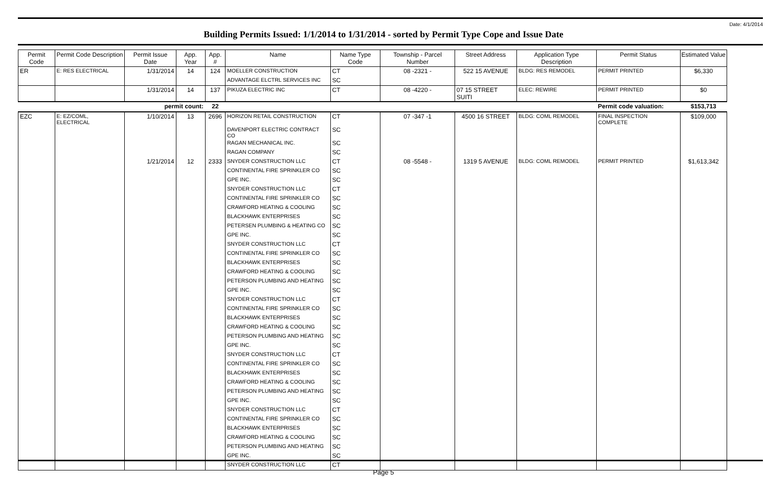Date: 4/1/2014
Building Permits Issued: 1/1/2014 to 1/31/2014 - sorted by Permit Type Cope and Issue Date
| Permit Code | Permit Code Description | Permit Issue Date | App. Year | App. # | Name | Name Type Code | Township - Parcel Number | Street Address | Application Type Description | Permit Status | Estimated Value |
| --- | --- | --- | --- | --- | --- | --- | --- | --- | --- | --- | --- |
| ER | E: RES ELECTRICAL | 1/31/2014 | 14 | 124 | MOELLER CONSTRUCTION | CT | 08 -2321 - | 522 15 AVENUE | BLDG: RES REMODEL | PERMIT PRINTED | $6,330 |
| | | | | | ADVANTAGE ELCTRL SERVICES INC | SC | | | | | |
| | | 1/31/2014 | 14 | 137 | PIKUZA ELECTRIC INC | CT | 08 -4220 - | 07 15 STREET SUITI | ELEC: REWIRE | PERMIT PRINTED | $0 |
| | | permit count: | | 22 | | | | | | Permit code valuation: | $153,713 |
| EZC | E: EZ/COML, ELECTRICAL | 1/10/2014 | 13 | 2696 | HORIZON RETAIL CONSTRUCTION | CT | 07 -347 -1 | 4500 16 STREET | BLDG: COML REMODEL | FINAL INSPECTION COMPLETE | $109,000 |
| | | | | | DAVENPORT ELECTRIC CONTRACT CO | SC | | | | | |
| | | | | | RAGAN MECHANICAL INC. | SC | | | | | |
| | | | | | RAGAN COMPANY | SC | | | | | |
| | | 1/21/2014 | 12 | 2333 | SNYDER CONSTRUCTION LLC | CT | 08 -5548 - | 1319 5 AVENUE | BLDG: COML REMODEL | PERMIT PRINTED | $1,613,342 |
| | | | | | CONTINENTAL FIRE SPRINKLER CO | SC | | | | | |
| | | | | | GPE INC. | SC | | | | | |
| | | | | | SNYDER CONSTRUCTION LLC | CT | | | | | |
| | | | | | CONTINENTAL FIRE SPRINKLER CO | SC | | | | | |
| | | | | | CRAWFORD HEATING & COOLING | SC | | | | | |
| | | | | | BLACKHAWK ENTERPRISES | SC | | | | | |
| | | | | | PETERSEN PLUMBING & HEATING CO | SC | | | | | |
| | | | | | GPE INC. | SC | | | | | |
| | | | | | SNYDER CONSTRUCTION LLC | CT | | | | | |
| | | | | | CONTINENTAL FIRE SPRINKLER CO | SC | | | | | |
| | | | | | BLACKHAWK ENTERPRISES | SC | | | | | |
| | | | | | CRAWFORD HEATING & COOLING | SC | | | | | |
| | | | | | PETERSON PLUMBING AND HEATING | SC | | | | | |
| | | | | | GPE INC. | SC | | | | | |
| | | | | | SNYDER CONSTRUCTION LLC | CT | | | | | |
| | | | | | CONTINENTAL FIRE SPRINKLER CO | SC | | | | | |
| | | | | | BLACKHAWK ENTERPRISES | SC | | | | | |
| | | | | | CRAWFORD HEATING & COOLING | SC | | | | | |
| | | | | | PETERSON PLUMBING AND HEATING | SC | | | | | |
| | | | | | GPE INC. | SC | | | | | |
| | | | | | SNYDER CONSTRUCTION LLC | CT | | | | | |
| | | | | | CONTINENTAL FIRE SPRINKLER CO | SC | | | | | |
| | | | | | BLACKHAWK ENTERPRISES | SC | | | | | |
| | | | | | CRAWFORD HEATING & COOLING | SC | | | | | |
| | | | | | PETERSON PLUMBING AND HEATING | SC | | | | | |
| | | | | | GPE INC. | SC | | | | | |
| | | | | | SNYDER CONSTRUCTION LLC | CT | | | | | |
| | | | | | CONTINENTAL FIRE SPRINKLER CO | SC | | | | | |
| | | | | | BLACKHAWK ENTERPRISES | SC | | | | | |
| | | | | | CRAWFORD HEATING & COOLING | SC | | | | | |
| | | | | | PETERSON PLUMBING AND HEATING | SC | | | | | |
| | | | | | GPE INC. | SC | | | | | |
| | | | | | SNYDER CONSTRUCTION LLC | CT | | | | | |
Page 5